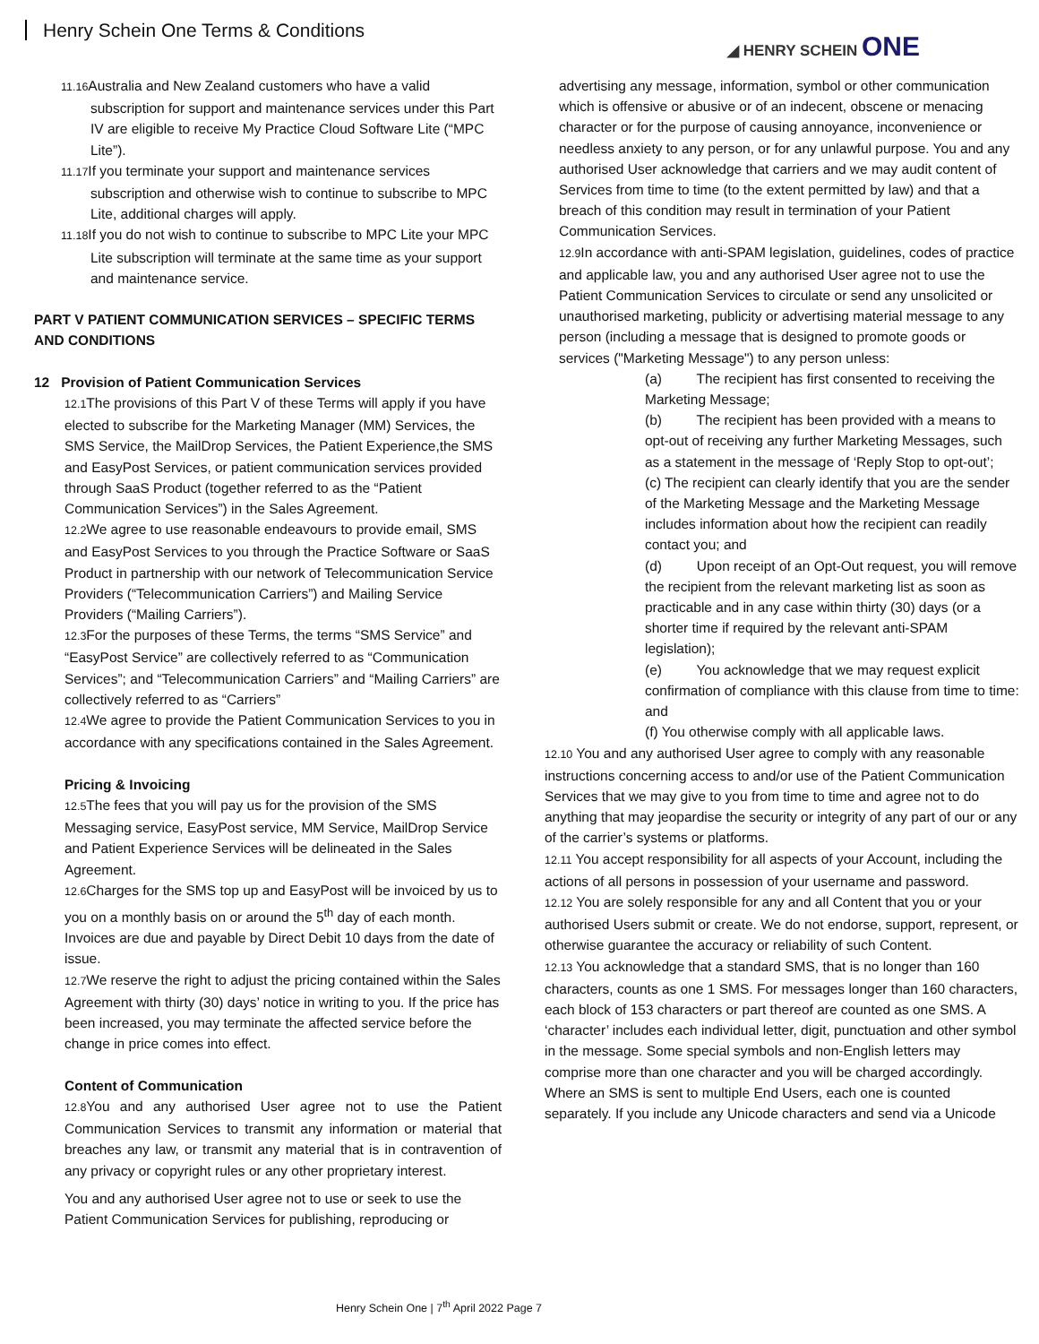Henry Schein One Terms & Conditions
◢ HENRY SCHEIN ONE
11.16 Australia and New Zealand customers who have a valid subscription for support and maintenance services under this Part IV are eligible to receive My Practice Cloud Software Lite (“MPC Lite”).
11.17 If you terminate your support and maintenance services subscription and otherwise wish to continue to subscribe to MPC Lite, additional charges will apply.
11.18 If you do not wish to continue to subscribe to MPC Lite your MPC Lite subscription will terminate at the same time as your support and maintenance service.
PART V PATIENT COMMUNICATION SERVICES – SPECIFIC TERMS AND CONDITIONS
12 Provision of Patient Communication Services
12.1 The provisions of this Part V of these Terms will apply if you have elected to subscribe for the Marketing Manager (MM) Services, the SMS Service, the MailDrop Services, the Patient Experience,the SMS and EasyPost Services, or patient communication services provided through SaaS Product (together referred to as the “Patient Communication Services”) in the Sales Agreement.
12.2 We agree to use reasonable endeavours to provide email, SMS and EasyPost Services to you through the Practice Software or SaaS Product in partnership with our network of Telecommunication Service Providers (“Telecommunication Carriers”) and Mailing Service Providers (“Mailing Carriers”).
12.3 For the purposes of these Terms, the terms “SMS Service” and “EasyPost Service” are collectively referred to as “Communication Services”; and “Telecommunication Carriers” and “Mailing Carriers” are collectively referred to as “Carriers”
12.4 We agree to provide the Patient Communication Services to you in accordance with any specifications contained in the Sales Agreement.
Pricing & Invoicing
12.5 The fees that you will pay us for the provision of the SMS Messaging service, EasyPost service, MM Service, MailDrop Service and Patient Experience Services will be delineated in the Sales Agreement.
12.6 Charges for the SMS top up and EasyPost will be invoiced by us to you on a monthly basis on or around the 5<sup>th</sup> day of each month. Invoices are due and payable by Direct Debit 10 days from the date of issue.
12.7 We reserve the right to adjust the pricing contained within the Sales Agreement with thirty (30) days’ notice in writing to you. If the price has been increased, you may terminate the affected service before the change in price comes into effect.
Content of Communication
12.8 You and any authorised User agree not to use the Patient Communication Services to transmit any information or material that breaches any law, or transmit any material that is in contravention of any privacy or copyright rules or any other proprietary interest.
You and any authorised User agree not to use or seek to use the Patient Communication Services for publishing, reproducing or
advertising any message, information, symbol or other communication which is offensive or abusive or of an indecent, obscene or menacing character or for the purpose of causing annoyance, inconvenience or needless anxiety to any person, or for any unlawful purpose. You and any authorised User acknowledge that carriers and we may audit content of Services from time to time (to the extent permitted by law) and that a breach of this condition may result in termination of your Patient Communication Services.
12.9 In accordance with anti-SPAM legislation, guidelines, codes of practice and applicable law, you and any authorised User agree not to use the Patient Communication Services to circulate or send any unsolicited or unauthorised marketing, publicity or advertising material message to any person (including a message that is designed to promote goods or services ("Marketing Message") to any person unless:
(a) The recipient has first consented to receiving the Marketing Message;
(b) The recipient has been provided with a means to opt-out of receiving any further Marketing Messages, such as a statement in the message of ‘Reply Stop to opt-out’;
(c) The recipient can clearly identify that you are the sender of the Marketing Message and the Marketing Message includes information about how the recipient can readily contact you; and
(d) Upon receipt of an Opt-Out request, you will remove the recipient from the relevant marketing list as soon as practicable and in any case within thirty (30) days (or a shorter time if required by the relevant anti-SPAM legislation);
(e) You acknowledge that we may request explicit confirmation of compliance with this clause from time to time: and
(f) You otherwise comply with all applicable laws.
12.10 You and any authorised User agree to comply with any reasonable instructions concerning access to and/or use of the Patient Communication Services that we may give to you from time to time and agree not to do anything that may jeopardise the security or integrity of any part of our or any of the carrier’s systems or platforms.
12.11 You accept responsibility for all aspects of your Account, including the actions of all persons in possession of your username and password.
12.12 You are solely responsible for any and all Content that you or your authorised Users submit or create. We do not endorse, support, represent, or otherwise guarantee the accuracy or reliability of such Content.
12.13 You acknowledge that a standard SMS, that is no longer than 160 characters, counts as one 1 SMS. For messages longer than 160 characters, each block of 153 characters or part thereof are counted as one SMS. A ‘character’ includes each individual letter, digit, punctuation and other symbol in the message. Some special symbols and non-English letters may comprise more than one character and you will be charged accordingly. Where an SMS is sent to multiple End Users, each one is counted separately. If you include any Unicode characters and send via a Unicode
Henry Schein One | 7<sup>th</sup> April 2022 Page 7